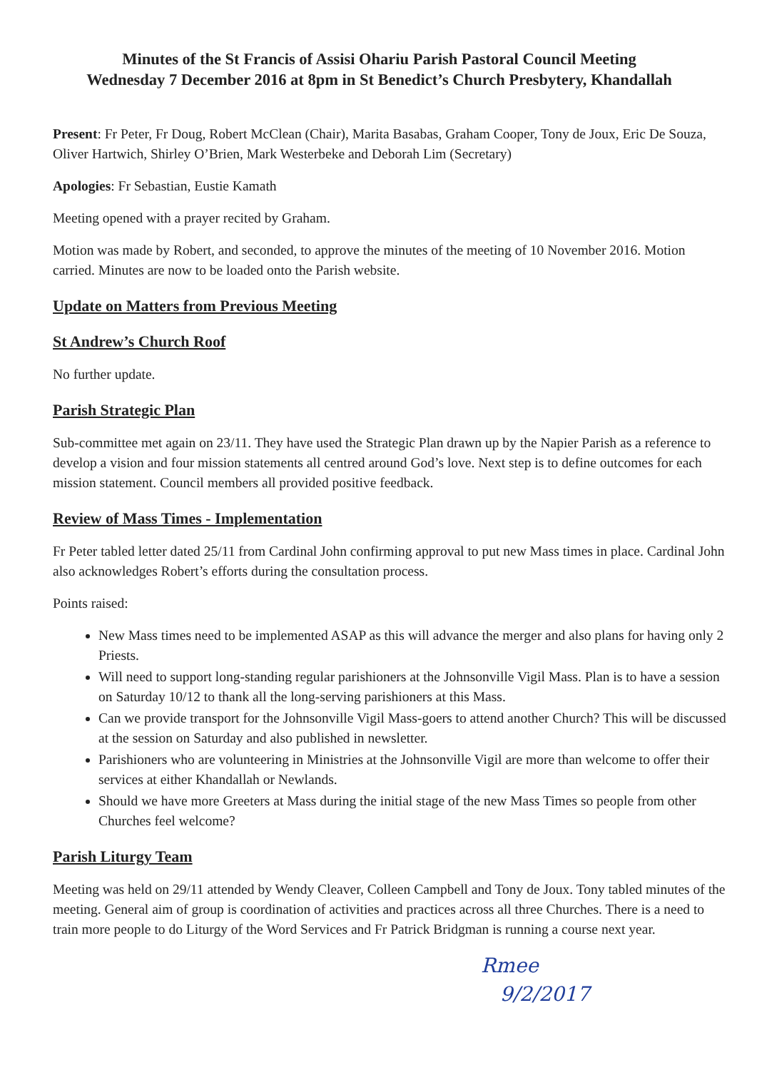Minutes of the St Francis of Assisi Ohariu Parish Pastoral Council Meeting
Wednesday 7 December 2016 at 8pm in St Benedict’s Church Presbytery, Khandallah
Present: Fr Peter, Fr Doug, Robert McClean (Chair), Marita Basabas, Graham Cooper, Tony de Joux, Eric De Souza, Oliver Hartwich, Shirley O’Brien, Mark Westerbeke and Deborah Lim (Secretary)
Apologies: Fr Sebastian, Eustie Kamath
Meeting opened with a prayer recited by Graham.
Motion was made by Robert, and seconded, to approve the minutes of the meeting of 10 November 2016. Motion carried. Minutes are now to be loaded onto the Parish website.
Update on Matters from Previous Meeting
St Andrew’s Church Roof
No further update.
Parish Strategic Plan
Sub-committee met again on 23/11. They have used the Strategic Plan drawn up by the Napier Parish as a reference to develop a vision and four mission statements all centred around God’s love. Next step is to define outcomes for each mission statement. Council members all provided positive feedback.
Review of Mass Times - Implementation
Fr Peter tabled letter dated 25/11 from Cardinal John confirming approval to put new Mass times in place. Cardinal John also acknowledges Robert’s efforts during the consultation process.
Points raised:
New Mass times need to be implemented ASAP as this will advance the merger and also plans for having only 2 Priests.
Will need to support long-standing regular parishioners at the Johnsonville Vigil Mass. Plan is to have a session on Saturday 10/12 to thank all the long-serving parishioners at this Mass.
Can we provide transport for the Johnsonville Vigil Mass-goers to attend another Church? This will be discussed at the session on Saturday and also published in newsletter.
Parishioners who are volunteering in Ministries at the Johnsonville Vigil are more than welcome to offer their services at either Khandallah or Newlands.
Should we have more Greeters at Mass during the initial stage of the new Mass Times so people from other Churches feel welcome?
Parish Liturgy Team
Meeting was held on 29/11 attended by Wendy Cleaver, Colleen Campbell and Tony de Joux. Tony tabled minutes of the meeting. General aim of group is coordination of activities and practices across all three Churches. There is a need to train more people to do Liturgy of the Word Services and Fr Patrick Bridgman is running a course next year.
Rmee
9/2/2017